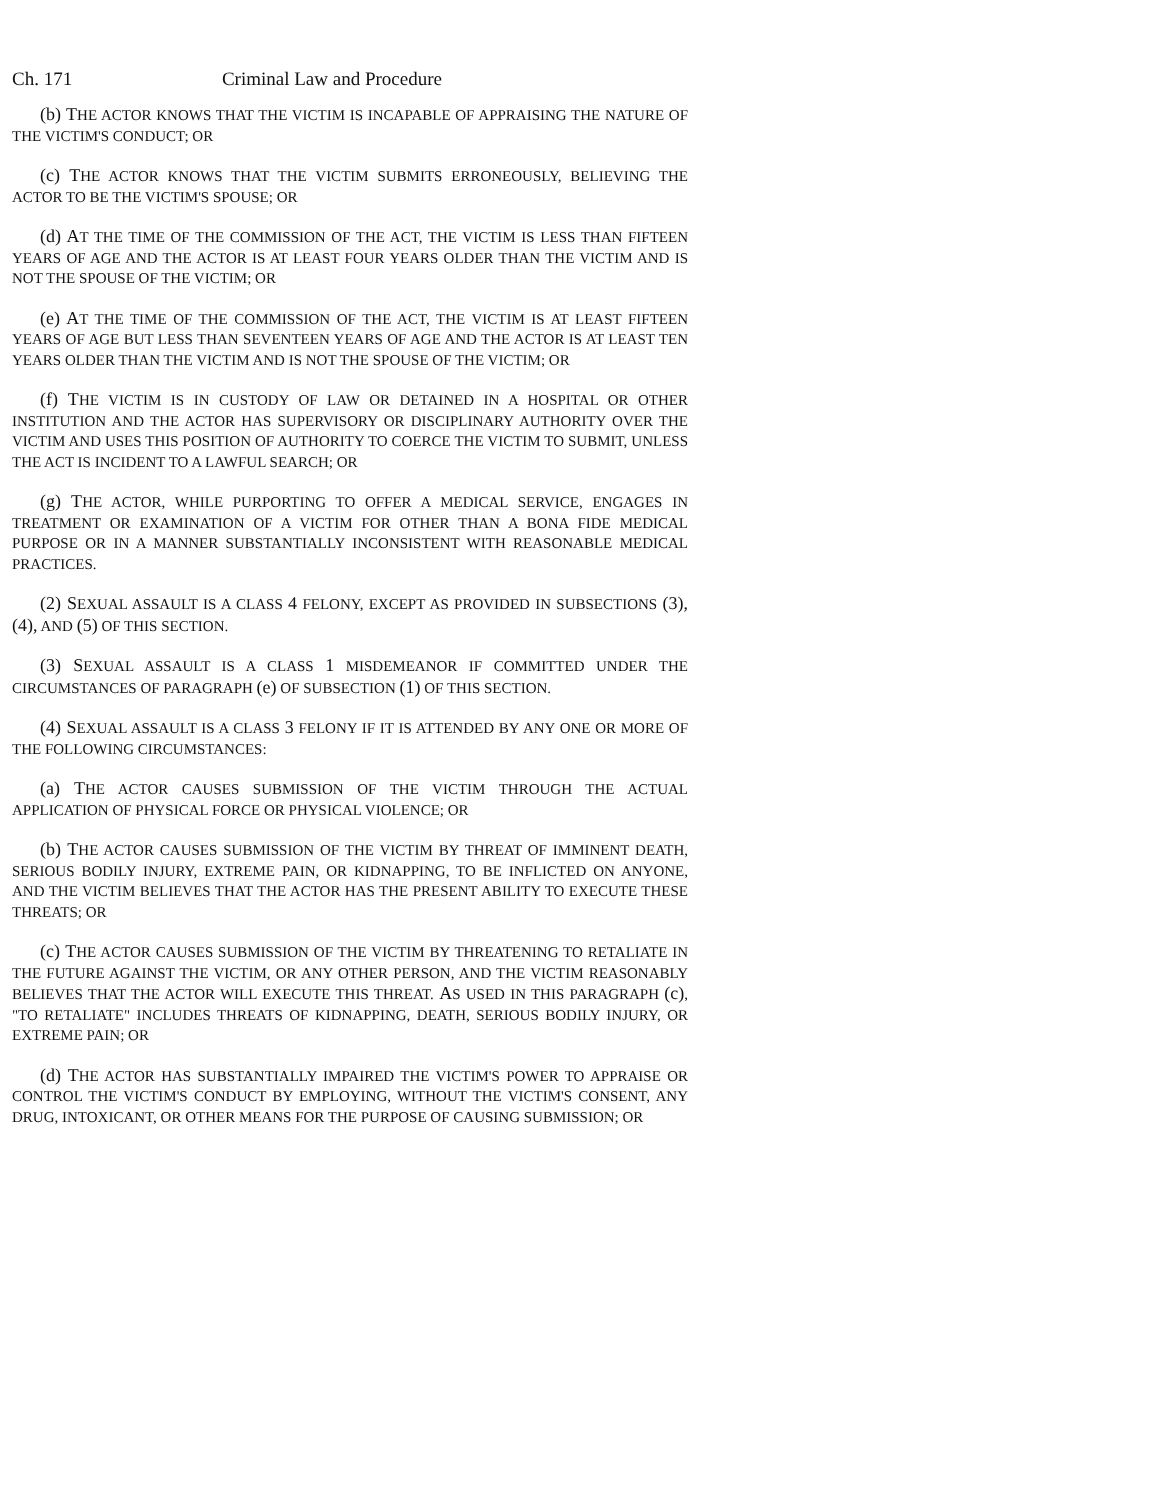Ch. 171 Criminal Law and Procedure
(b) THE ACTOR KNOWS THAT THE VICTIM IS INCAPABLE OF APPRAISING THE NATURE OF THE VICTIM'S CONDUCT; OR
(c) THE ACTOR KNOWS THAT THE VICTIM SUBMITS ERRONEOUSLY, BELIEVING THE ACTOR TO BE THE VICTIM'S SPOUSE; OR
(d) AT THE TIME OF THE COMMISSION OF THE ACT, THE VICTIM IS LESS THAN FIFTEEN YEARS OF AGE AND THE ACTOR IS AT LEAST FOUR YEARS OLDER THAN THE VICTIM AND IS NOT THE SPOUSE OF THE VICTIM; OR
(e) AT THE TIME OF THE COMMISSION OF THE ACT, THE VICTIM IS AT LEAST FIFTEEN YEARS OF AGE BUT LESS THAN SEVENTEEN YEARS OF AGE AND THE ACTOR IS AT LEAST TEN YEARS OLDER THAN THE VICTIM AND IS NOT THE SPOUSE OF THE VICTIM; OR
(f) THE VICTIM IS IN CUSTODY OF LAW OR DETAINED IN A HOSPITAL OR OTHER INSTITUTION AND THE ACTOR HAS SUPERVISORY OR DISCIPLINARY AUTHORITY OVER THE VICTIM AND USES THIS POSITION OF AUTHORITY TO COERCE THE VICTIM TO SUBMIT, UNLESS THE ACT IS INCIDENT TO A LAWFUL SEARCH; OR
(g) THE ACTOR, WHILE PURPORTING TO OFFER A MEDICAL SERVICE, ENGAGES IN TREATMENT OR EXAMINATION OF A VICTIM FOR OTHER THAN A BONA FIDE MEDICAL PURPOSE OR IN A MANNER SUBSTANTIALLY INCONSISTENT WITH REASONABLE MEDICAL PRACTICES.
(2) SEXUAL ASSAULT IS A CLASS 4 FELONY, EXCEPT AS PROVIDED IN SUBSECTIONS (3), (4), AND (5) OF THIS SECTION.
(3) SEXUAL ASSAULT IS A CLASS 1 MISDEMEANOR IF COMMITTED UNDER THE CIRCUMSTANCES OF PARAGRAPH (e) OF SUBSECTION (1) OF THIS SECTION.
(4) SEXUAL ASSAULT IS A CLASS 3 FELONY IF IT IS ATTENDED BY ANY ONE OR MORE OF THE FOLLOWING CIRCUMSTANCES:
(a) THE ACTOR CAUSES SUBMISSION OF THE VICTIM THROUGH THE ACTUAL APPLICATION OF PHYSICAL FORCE OR PHYSICAL VIOLENCE; OR
(b) THE ACTOR CAUSES SUBMISSION OF THE VICTIM BY THREAT OF IMMINENT DEATH, SERIOUS BODILY INJURY, EXTREME PAIN, OR KIDNAPPING, TO BE INFLICTED ON ANYONE, AND THE VICTIM BELIEVES THAT THE ACTOR HAS THE PRESENT ABILITY TO EXECUTE THESE THREATS; OR
(c) THE ACTOR CAUSES SUBMISSION OF THE VICTIM BY THREATENING TO RETALIATE IN THE FUTURE AGAINST THE VICTIM, OR ANY OTHER PERSON, AND THE VICTIM REASONABLY BELIEVES THAT THE ACTOR WILL EXECUTE THIS THREAT. AS USED IN THIS PARAGRAPH (c), "TO RETALIATE" INCLUDES THREATS OF KIDNAPPING, DEATH, SERIOUS BODILY INJURY, OR EXTREME PAIN; OR
(d) THE ACTOR HAS SUBSTANTIALLY IMPAIRED THE VICTIM'S POWER TO APPRAISE OR CONTROL THE VICTIM'S CONDUCT BY EMPLOYING, WITHOUT THE VICTIM'S CONSENT, ANY DRUG, INTOXICANT, OR OTHER MEANS FOR THE PURPOSE OF CAUSING SUBMISSION; OR